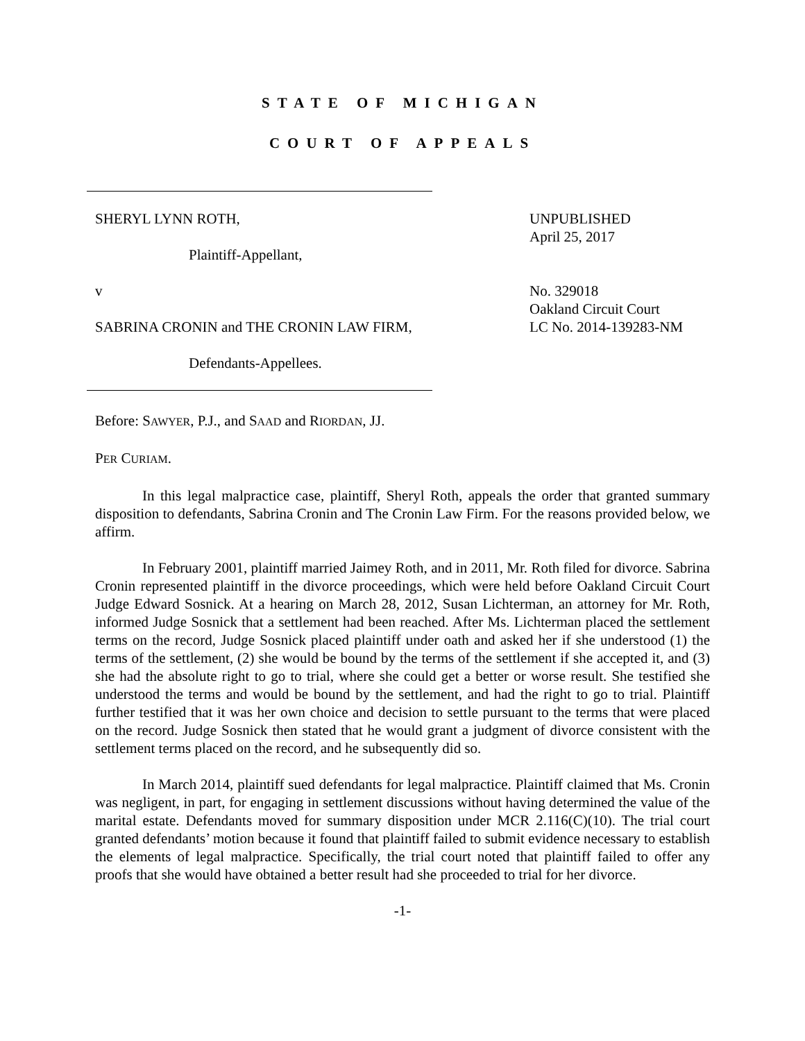STATE OF MICHIGAN
COURT OF APPEALS
SHERYL LYNN ROTH,
Plaintiff-Appellant,
v
SABRINA CRONIN and THE CRONIN LAW FIRM,
Defendants-Appellees.
UNPUBLISHED
April 25, 2017
No. 329018
Oakland Circuit Court
LC No. 2014-139283-NM
Before: SAWYER, P.J., and SAAD and RIORDAN, JJ.
PER CURIAM.
In this legal malpractice case, plaintiff, Sheryl Roth, appeals the order that granted summary disposition to defendants, Sabrina Cronin and The Cronin Law Firm. For the reasons provided below, we affirm.
In February 2001, plaintiff married Jaimey Roth, and in 2011, Mr. Roth filed for divorce. Sabrina Cronin represented plaintiff in the divorce proceedings, which were held before Oakland Circuit Court Judge Edward Sosnick. At a hearing on March 28, 2012, Susan Lichterman, an attorney for Mr. Roth, informed Judge Sosnick that a settlement had been reached. After Ms. Lichterman placed the settlement terms on the record, Judge Sosnick placed plaintiff under oath and asked her if she understood (1) the terms of the settlement, (2) she would be bound by the terms of the settlement if she accepted it, and (3) she had the absolute right to go to trial, where she could get a better or worse result. She testified she understood the terms and would be bound by the settlement, and had the right to go to trial. Plaintiff further testified that it was her own choice and decision to settle pursuant to the terms that were placed on the record. Judge Sosnick then stated that he would grant a judgment of divorce consistent with the settlement terms placed on the record, and he subsequently did so.
In March 2014, plaintiff sued defendants for legal malpractice. Plaintiff claimed that Ms. Cronin was negligent, in part, for engaging in settlement discussions without having determined the value of the marital estate. Defendants moved for summary disposition under MCR 2.116(C)(10). The trial court granted defendants’ motion because it found that plaintiff failed to submit evidence necessary to establish the elements of legal malpractice. Specifically, the trial court noted that plaintiff failed to offer any proofs that she would have obtained a better result had she proceeded to trial for her divorce.
-1-